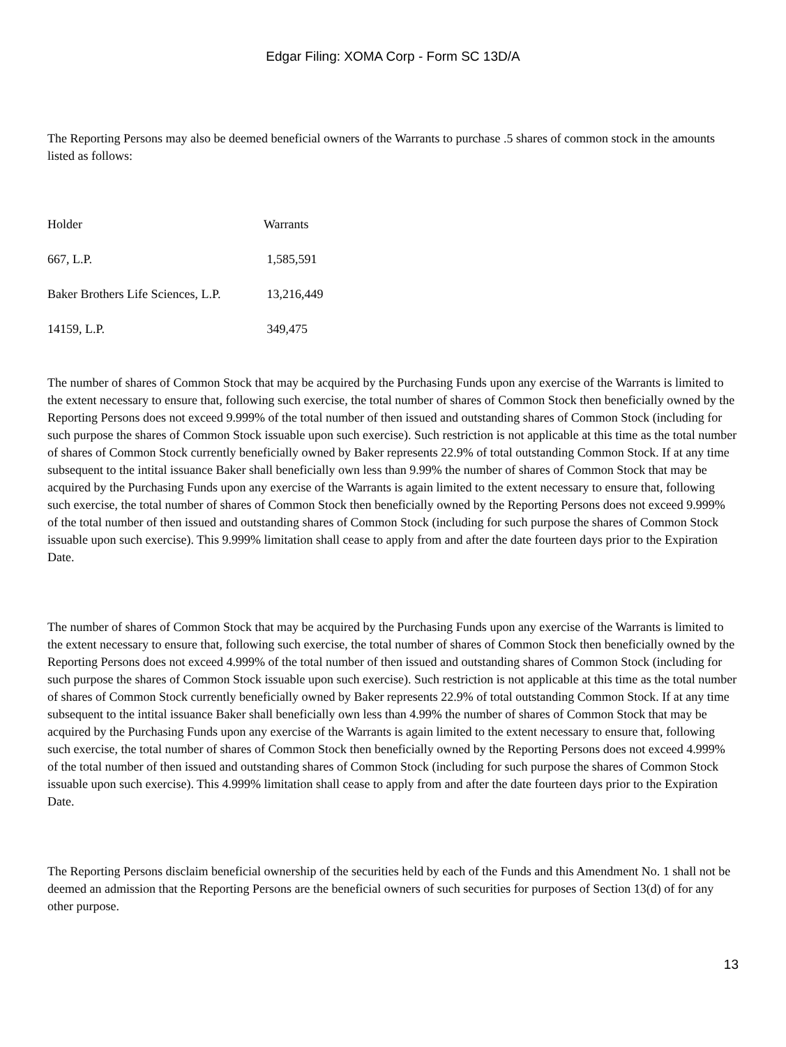Edgar Filing: XOMA Corp - Form SC 13D/A
The Reporting Persons may also be deemed beneficial owners of the Warrants to purchase .5 shares of common stock in the amounts listed as follows:
| Holder | Warrants |
| --- | --- |
| 667, L.P. | 1,585,591 |
| Baker Brothers Life Sciences, L.P. | 13,216,449 |
| 14159, L.P. | 349,475 |
The number of shares of Common Stock that may be acquired by the Purchasing Funds upon any exercise of the Warrants is limited to the extent necessary to ensure that, following such exercise, the total number of shares of Common Stock then beneficially owned by the Reporting Persons does not exceed 9.999% of the total number of then issued and outstanding shares of Common Stock (including for such purpose the shares of Common Stock issuable upon such exercise). Such restriction is not applicable at this time as the total number of shares of Common Stock currently beneficially owned by Baker represents 22.9% of total outstanding Common Stock. If at any time subsequent to the intital issuance Baker shall beneficially own less than 9.99% the number of shares of Common Stock that may be acquired by the Purchasing Funds upon any exercise of the Warrants is again limited to the extent necessary to ensure that, following such exercise, the total number of shares of Common Stock then beneficially owned by the Reporting Persons does not exceed 9.999% of the total number of then issued and outstanding shares of Common Stock (including for such purpose the shares of Common Stock issuable upon such exercise). This 9.999% limitation shall cease to apply from and after the date fourteen days prior to the Expiration Date.
The number of shares of Common Stock that may be acquired by the Purchasing Funds upon any exercise of the Warrants is limited to the extent necessary to ensure that, following such exercise, the total number of shares of Common Stock then beneficially owned by the Reporting Persons does not exceed 4.999% of the total number of then issued and outstanding shares of Common Stock (including for such purpose the shares of Common Stock issuable upon such exercise). Such restriction is not applicable at this time as the total number of shares of Common Stock currently beneficially owned by Baker represents 22.9% of total outstanding Common Stock. If at any time subsequent to the intital issuance Baker shall beneficially own less than 4.99% the number of shares of Common Stock that may be acquired by the Purchasing Funds upon any exercise of the Warrants is again limited to the extent necessary to ensure that, following such exercise, the total number of shares of Common Stock then beneficially owned by the Reporting Persons does not exceed 4.999% of the total number of then issued and outstanding shares of Common Stock (including for such purpose the shares of Common Stock issuable upon such exercise). This 4.999% limitation shall cease to apply from and after the date fourteen days prior to the Expiration Date.
The Reporting Persons disclaim beneficial ownership of the securities held by each of the Funds and this Amendment No. 1 shall not be deemed an admission that the Reporting Persons are the beneficial owners of such securities for purposes of Section 13(d) of for any other purpose.
13